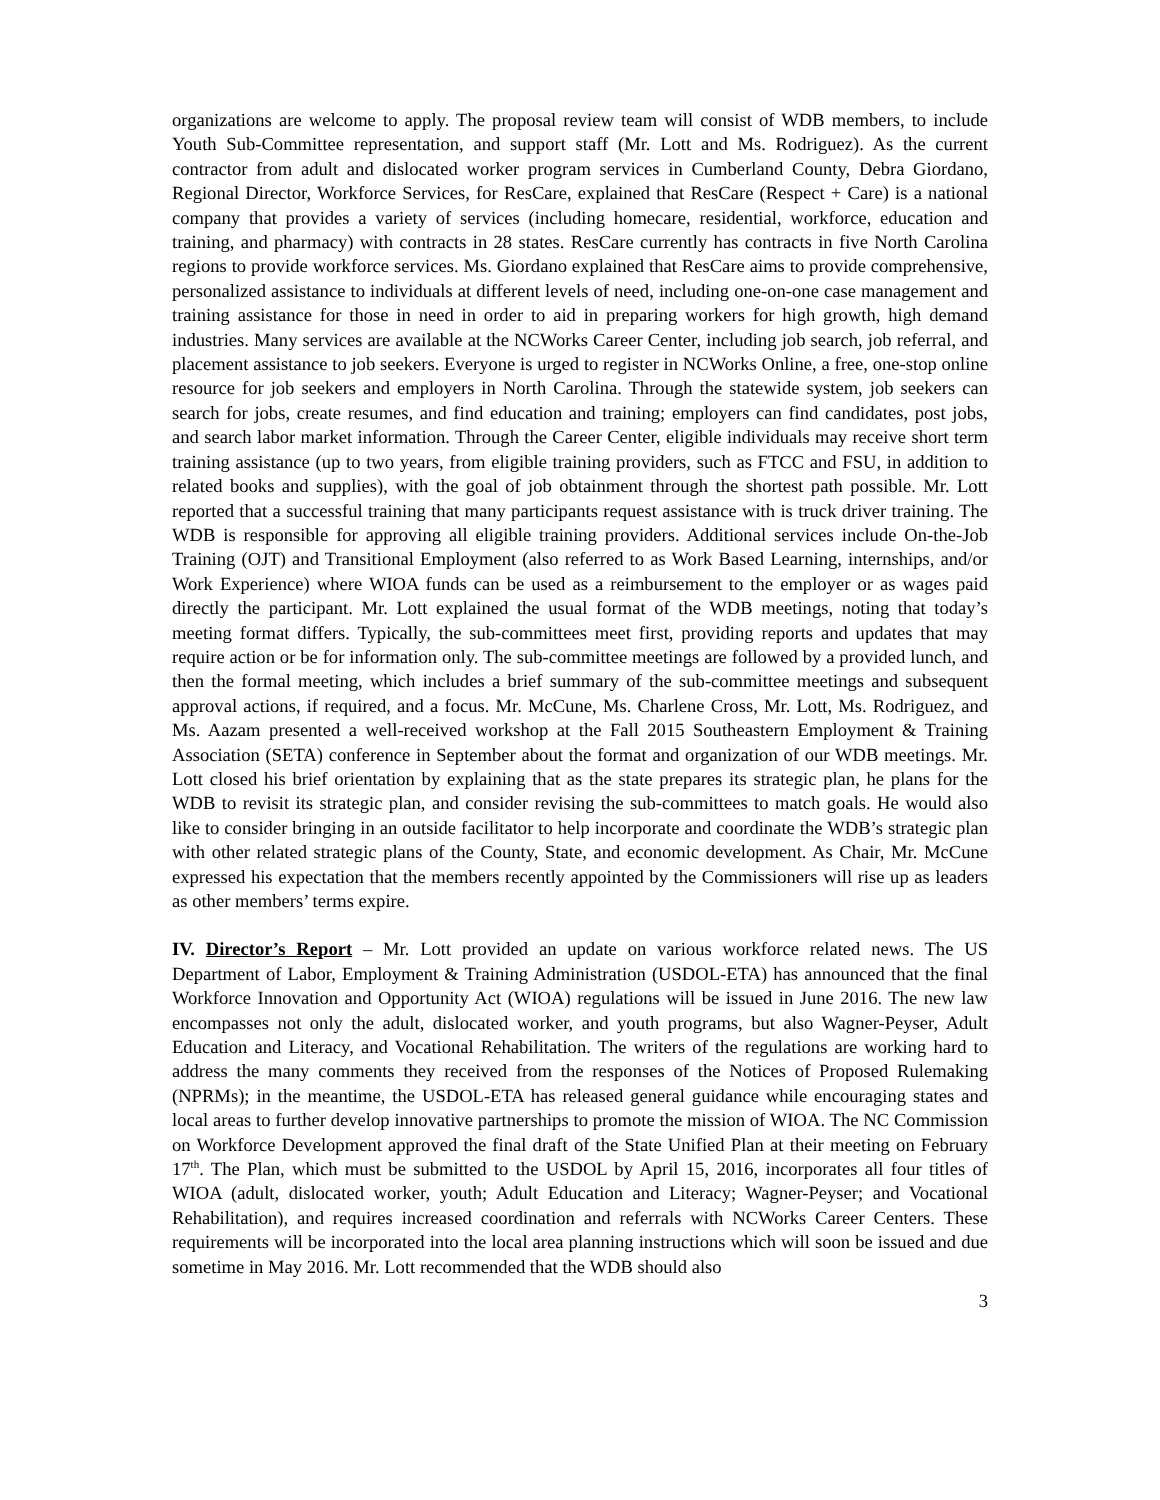organizations are welcome to apply. The proposal review team will consist of WDB members, to include Youth Sub-Committee representation, and support staff (Mr. Lott and Ms. Rodriguez). As the current contractor from adult and dislocated worker program services in Cumberland County, Debra Giordano, Regional Director, Workforce Services, for ResCare, explained that ResCare (Respect + Care) is a national company that provides a variety of services (including homecare, residential, workforce, education and training, and pharmacy) with contracts in 28 states. ResCare currently has contracts in five North Carolina regions to provide workforce services. Ms. Giordano explained that ResCare aims to provide comprehensive, personalized assistance to individuals at different levels of need, including one-on-one case management and training assistance for those in need in order to aid in preparing workers for high growth, high demand industries. Many services are available at the NCWorks Career Center, including job search, job referral, and placement assistance to job seekers. Everyone is urged to register in NCWorks Online, a free, one-stop online resource for job seekers and employers in North Carolina. Through the statewide system, job seekers can search for jobs, create resumes, and find education and training; employers can find candidates, post jobs, and search labor market information. Through the Career Center, eligible individuals may receive short term training assistance (up to two years, from eligible training providers, such as FTCC and FSU, in addition to related books and supplies), with the goal of job obtainment through the shortest path possible. Mr. Lott reported that a successful training that many participants request assistance with is truck driver training. The WDB is responsible for approving all eligible training providers. Additional services include On-the-Job Training (OJT) and Transitional Employment (also referred to as Work Based Learning, internships, and/or Work Experience) where WIOA funds can be used as a reimbursement to the employer or as wages paid directly the participant. Mr. Lott explained the usual format of the WDB meetings, noting that today’s meeting format differs. Typically, the sub-committees meet first, providing reports and updates that may require action or be for information only. The sub-committee meetings are followed by a provided lunch, and then the formal meeting, which includes a brief summary of the sub-committee meetings and subsequent approval actions, if required, and a focus. Mr. McCune, Ms. Charlene Cross, Mr. Lott, Ms. Rodriguez, and Ms. Aazam presented a well-received workshop at the Fall 2015 Southeastern Employment & Training Association (SETA) conference in September about the format and organization of our WDB meetings. Mr. Lott closed his brief orientation by explaining that as the state prepares its strategic plan, he plans for the WDB to revisit its strategic plan, and consider revising the sub-committees to match goals. He would also like to consider bringing in an outside facilitator to help incorporate and coordinate the WDB’s strategic plan with other related strategic plans of the County, State, and economic development. As Chair, Mr. McCune expressed his expectation that the members recently appointed by the Commissioners will rise up as leaders as other members’ terms expire.
IV. Director’s Report – Mr. Lott provided an update on various workforce related news. The US Department of Labor, Employment & Training Administration (USDOL-ETA) has announced that the final Workforce Innovation and Opportunity Act (WIOA) regulations will be issued in June 2016. The new law encompasses not only the adult, dislocated worker, and youth programs, but also Wagner-Peyser, Adult Education and Literacy, and Vocational Rehabilitation. The writers of the regulations are working hard to address the many comments they received from the responses of the Notices of Proposed Rulemaking (NPRMs); in the meantime, the USDOL-ETA has released general guidance while encouraging states and local areas to further develop innovative partnerships to promote the mission of WIOA. The NC Commission on Workforce Development approved the final draft of the State Unified Plan at their meeting on February 17<sup>th</sup>. The Plan, which must be submitted to the USDOL by April 15, 2016, incorporates all four titles of WIOA (adult, dislocated worker, youth; Adult Education and Literacy; Wagner-Peyser; and Vocational Rehabilitation), and requires increased coordination and referrals with NCWorks Career Centers. These requirements will be incorporated into the local area planning instructions which will soon be issued and due sometime in May 2016. Mr. Lott recommended that the WDB should also
3